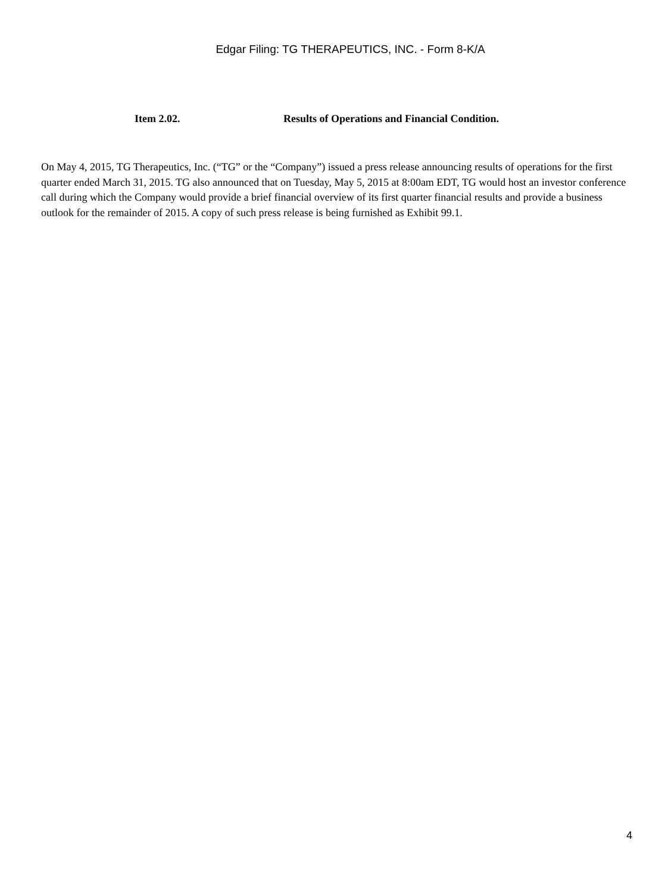Edgar Filing: TG THERAPEUTICS, INC. - Form 8-K/A
Item 2.02. Results of Operations and Financial Condition.
On May 4, 2015, TG Therapeutics, Inc. (“TG” or the “Company”) issued a press release announcing results of operations for the first quarter ended March 31, 2015. TG also announced that on Tuesday, May 5, 2015 at 8:00am EDT, TG would host an investor conference call during which the Company would provide a brief financial overview of its first quarter financial results and provide a business outlook for the remainder of 2015. A copy of such press release is being furnished as Exhibit 99.1.
4